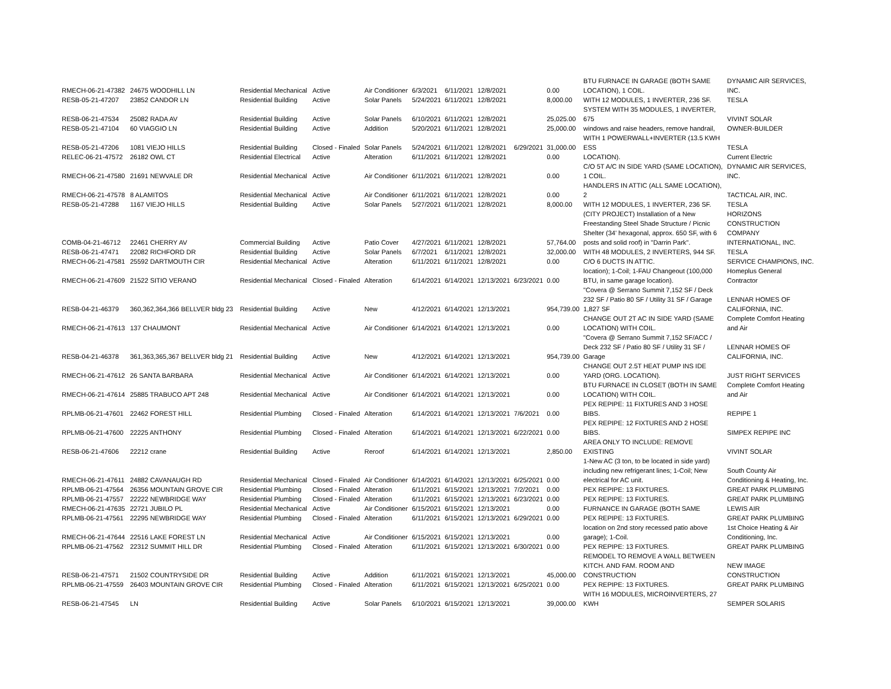| RMECH-06-21-47382 | 24675 WOODHILL LN | Residential Mechanical | Active | Air Conditioner | 6/3/2021 | 6/11/2021 | 12/8/2021 | | 0.00 | BTU FURNACE IN GARAGE (BOTH SAME LOCATION), 1 COIL. | DYNAMIC AIR SERVICES, INC. |
| RESB-05-21-47207 | 23852 CANDOR LN | Residential Building | Active | Solar Panels | 5/24/2021 | 6/11/2021 | 12/8/2021 | | 8,000.00 | WITH 12 MODULES, 1 INVERTER, 236 SF. | TESLA |
| RESB-06-21-47534 | 25082 RADA AV | Residential Building | Active | Solar Panels | 6/10/2021 | 6/11/2021 | 12/8/2021 | | 25,025.00 | SYSTEM WITH 35 MODULES, 1 INVERTER, 675 | VIVINT SOLAR |
| RESB-05-21-47104 | 60 VIAGGIO LN | Residential Building | Active | Addition | 5/20/2021 | 6/11/2021 | 12/8/2021 | | 25,000.00 | windows and raise headers, remove handrail, | OWNER-BUILDER |
| RESB-05-21-47206 | 1081 VIEJO HILLS | Residential Building | Closed - Finaled | Solar Panels | 5/24/2021 | 6/11/2021 | 12/8/2021 | 6/29/2021 | 31,000.00 | WITH 1 POWERWALL+INVERTER (13.5 KWH ESS | TESLA |
| RELEC-06-21-47572 | 26182 OWL CT | Residential Electrical | Active | Alteration | 6/11/2021 | 6/11/2021 | 12/8/2021 | | 0.00 | LOCATION). | Current Electric |
| RMECH-06-21-47580 | 21691 NEWVALE DR | Residential Mechanical | Active | Air Conditioner | 6/11/2021 | 6/11/2021 | 12/8/2021 | | 0.00 | C/O 5T A/C IN SIDE YARD (SAME LOCATION), 1 COIL. | DYNAMIC AIR SERVICES, INC. |
| RMECH-06-21-47578 | 8 ALAMITOS | Residential Mechanical | Active | Air Conditioner | 6/11/2021 | 6/11/2021 | 12/8/2021 | | 0.00 | HANDLERS IN ATTIC (ALL SAME LOCATION), 2 | TACTICAL AIR, INC. |
| RESB-05-21-47288 | 1167 VIEJO HILLS | Residential Building | Active | Solar Panels | 5/27/2021 | 6/11/2021 | 12/8/2021 | | 8,000.00 | WITH 12 MODULES, 1 INVERTER, 236 SF. | TESLA |
| COMB-04-21-46712 | 22461 CHERRY AV | Commercial Building | Active | Patio Cover | 4/27/2021 | 6/11/2021 | 12/8/2021 | | 57,764.00 | (CITY PROJECT) Installation of a New Freestanding Steel Shade Structure / Picnic Shelter (34' hexagonal, approx. 650 SF, with 6 posts and solid roof) in "Darrin Park". | HORIZONS CONSTRUCTION COMPANY INTERNATIONAL, INC. |
| RESB-06-21-47471 | 22082 RICHFORD DR | Residential Building | Active | Solar Panels | 6/7/2021 | 6/11/2021 | 12/8/2021 | | 32,000.00 | WITH 48 MODULES, 2 INVERTERS, 944 SF. | TESLA |
| RMECH-06-21-47581 | 25592 DARTMOUTH CIR | Residential Mechanical | Active | Alteration | 6/11/2021 | 6/11/2021 | 12/8/2021 | | 0.00 | C/O 6 DUCTS IN ATTIC. | SERVICE CHAMPIONS, INC. |
| RMECH-06-21-47609 | 21522 SITIO VERANO | Residential Mechanical | Closed - Finaled | Alteration | 6/14/2021 | 6/14/2021 | 12/13/2021 | 6/23/2021 | 0.00 | location); 1-Coil; 1-FAU Changeout (100,000 BTU, in same garage location). | Homeplus General Contractor |
| RESB-04-21-46379 | 360,362,364,366 BELLVER bldg 23 | Residential Building | Active | New | 4/12/2021 | 6/14/2021 | 12/13/2021 | | 954,739.00 | "Covera @ Serrano Summit 7,152 SF / Deck 232 SF / Patio 80 SF / Utility 31 SF / Garage 1,827 SF | LENNAR HOMES OF CALIFORNIA, INC. |
| RMECH-06-21-47613 | 137 CHAUMONT | Residential Mechanical | Active | Air Conditioner | 6/14/2021 | 6/14/2021 | 12/13/2021 | | 0.00 | CHANGE OUT 2T AC IN SIDE YARD (SAME LOCATION) WITH COIL. | Complete Comfort Heating and Air |
| RESB-04-21-46378 | 361,363,365,367 BELLVER bldg 21 | Residential Building | Active | New | 4/12/2021 | 6/14/2021 | 12/13/2021 | | 954,739.00 | "Covera @ Serrano Summit 7,152 SF/ACC / Deck 232 SF / Patio 80 SF / Utility 31 SF / Garage | LENNAR HOMES OF CALIFORNIA, INC. |
| RMECH-06-21-47612 | 26 SANTA BARBARA | Residential Mechanical | Active | Air Conditioner | 6/14/2021 | 6/14/2021 | 12/13/2021 | | 0.00 | CHANGE OUT 2.5T HEAT PUMP INS IDE YARD (ORG. LOCATION). | JUST RIGHT SERVICES |
| RMECH-06-21-47614 | 25885 TRABUCO APT 248 | Residential Mechanical | Active | Air Conditioner | 6/14/2021 | 6/14/2021 | 12/13/2021 | | 0.00 | BTU FURNACE IN CLOSET (BOTH IN SAME LOCATION) WITH COIL. | Complete Comfort Heating and Air |
| RPLMB-06-21-47601 | 22462 FOREST HILL | Residential Plumbing | Closed - Finaled | Alteration | 6/14/2021 | 6/14/2021 | 12/13/2021 | 7/6/2021 | 0.00 | PEX REPIPE: 11 FIXTURES AND 3 HOSE BIBS. | REPIPE 1 |
| RPLMB-06-21-47600 | 22225 ANTHONY | Residential Plumbing | Closed - Finaled | Alteration | 6/14/2021 | 6/14/2021 | 12/13/2021 | 6/22/2021 | 0.00 | PEX REPIPE: 12 FIXTURES AND 2 HOSE BIBS. | SIMPEX REPIPE INC |
| RESB-06-21-47606 | 22212 crane | Residential Building | Active | Reroof | 6/14/2021 | 6/14/2021 | 12/13/2021 | | 2,850.00 | AREA ONLY TO INCLUDE: REMOVE EXISTING | VIVINT SOLAR |
| RMECH-06-21-47611 | 24882 CAVANAUGH RD | Residential Mechanical | Closed - Finaled | Air Conditioner | 6/14/2021 | 6/14/2021 | 12/13/2021 | 6/25/2021 | 0.00 | 1-New AC (3 ton, to be located in side yard) including new refrigerant lines; 1-Coil; New electrical for AC unit. | South County Air Conditioning & Heating, Inc. |
| RPLMB-06-21-47564 | 26356 MOUNTAIN GROVE CIR | Residential Plumbing | Closed - Finaled | Alteration | 6/11/2021 | 6/15/2021 | 12/13/2021 | 7/2/2021 | 0.00 | PEX REPIPE: 13 FIXTURES. | GREAT PARK PLUMBING |
| RPLMB-06-21-47557 | 22222 NEWBRIDGE WAY | Residential Plumbing | Closed - Finaled | Alteration | 6/11/2021 | 6/15/2021 | 12/13/2021 | 6/23/2021 | 0.00 | PEX REPIPE: 13 FIXTURES. | GREAT PARK PLUMBING |
| RMECH-06-21-47635 | 22721 JUBILO PL | Residential Mechanical | Active | Air Conditioner | 6/15/2021 | 6/15/2021 | 12/13/2021 | | 0.00 | FURNANCE IN GARAGE (BOTH SAME | LEWIS AIR |
| RPLMB-06-21-47561 | 22295 NEWBRIDGE WAY | Residential Plumbing | Closed - Finaled | Alteration | 6/11/2021 | 6/15/2021 | 12/13/2021 | 6/29/2021 | 0.00 | PEX REPIPE: 13 FIXTURES. | GREAT PARK PLUMBING |
| RMECH-06-21-47644 | 22516 LAKE FOREST LN | Residential Mechanical | Active | Air Conditioner | 6/15/2021 | 6/15/2021 | 12/13/2021 | | 0.00 | location on 2nd story recessed patio above garage); 1-Coil. | 1st Choice Heating & Air Conditioning, Inc. |
| RPLMB-06-21-47562 | 22312 SUMMIT HILL DR | Residential Plumbing | Closed - Finaled | Alteration | 6/11/2021 | 6/15/2021 | 12/13/2021 | 6/30/2021 | 0.00 | PEX REPIPE: 13 FIXTURES. | GREAT PARK PLUMBING |
| RESB-06-21-47571 | 21502 COUNTRYSIDE DR | Residential Building | Active | Addition | 6/11/2021 | 6/15/2021 | 12/13/2021 | | 45,000.00 | REMODEL TO REMOVE A WALL BETWEEN KITCH. AND FAM. ROOM AND CONSTRUCTION | NEW IMAGE CONSTRUCTION |
| RPLMB-06-21-47559 | 26403 MOUNTAIN GROVE CIR | Residential Plumbing | Closed - Finaled | Alteration | 6/11/2021 | 6/15/2021 | 12/13/2021 | 6/25/2021 | 0.00 | PEX REPIPE: 13 FIXTURES. | GREAT PARK PLUMBING |
| RESB-06-21-47545 | LN | Residential Building | Active | Solar Panels | 6/10/2021 | 6/15/2021 | 12/13/2021 | | 39,000.00 | WITH 16 MODULES, MICROINVERTERS, 27 KWH | SEMPER SOLARIS |